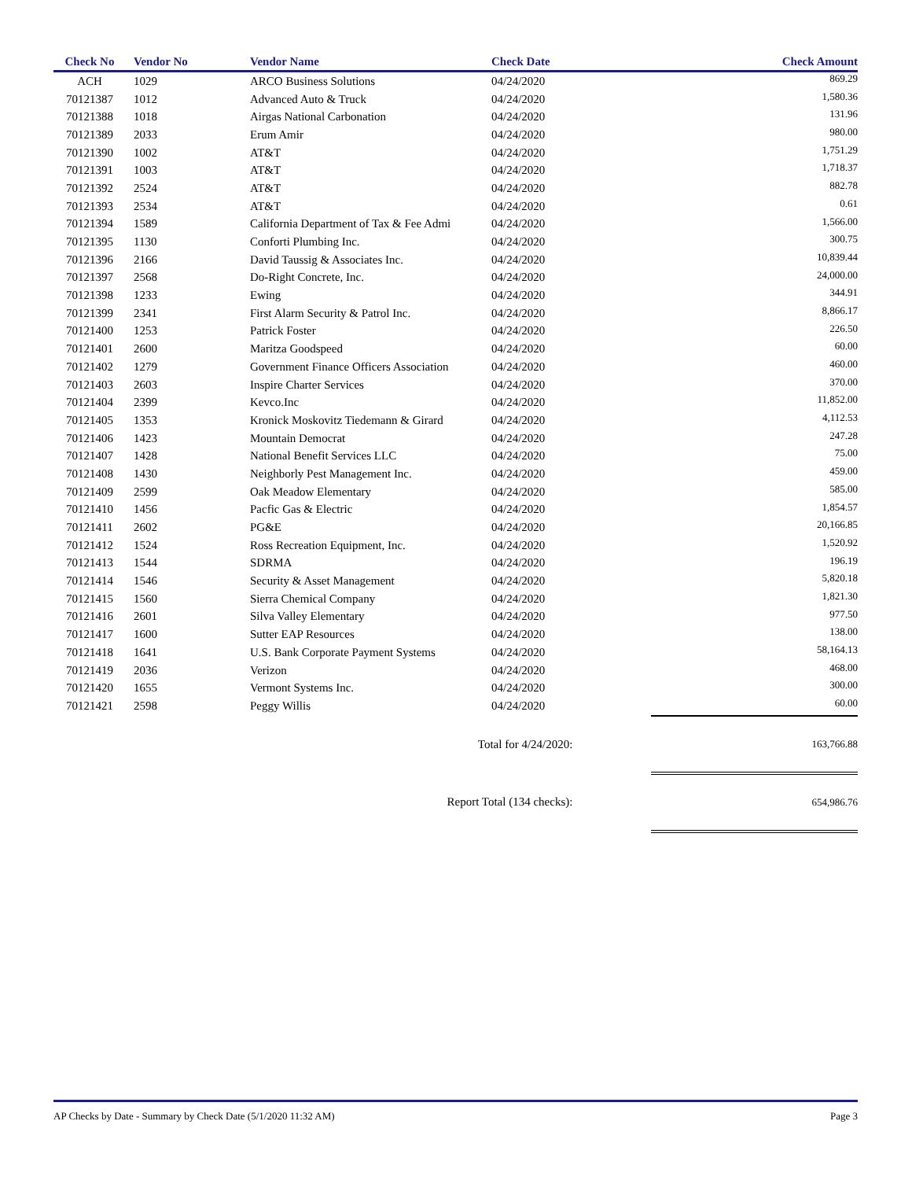| Check No | Vendor No | Vendor Name | Check Date | Check Amount |
| --- | --- | --- | --- | --- |
| ACH | 1029 | ARCO Business Solutions | 04/24/2020 | 869.29 |
| 70121387 | 1012 | Advanced Auto & Truck | 04/24/2020 | 1,580.36 |
| 70121388 | 1018 | Airgas National Carbonation | 04/24/2020 | 131.96 |
| 70121389 | 2033 | Erum Amir | 04/24/2020 | 980.00 |
| 70121390 | 1002 | AT&T | 04/24/2020 | 1,751.29 |
| 70121391 | 1003 | AT&T | 04/24/2020 | 1,718.37 |
| 70121392 | 2524 | AT&T | 04/24/2020 | 882.78 |
| 70121393 | 2534 | AT&T | 04/24/2020 | 0.61 |
| 70121394 | 1589 | California Department of Tax & Fee Admi | 04/24/2020 | 1,566.00 |
| 70121395 | 1130 | Conforti Plumbing Inc. | 04/24/2020 | 300.75 |
| 70121396 | 2166 | David Taussig & Associates Inc. | 04/24/2020 | 10,839.44 |
| 70121397 | 2568 | Do-Right Concrete, Inc. | 04/24/2020 | 24,000.00 |
| 70121398 | 1233 | Ewing | 04/24/2020 | 344.91 |
| 70121399 | 2341 | First Alarm Security & Patrol Inc. | 04/24/2020 | 8,866.17 |
| 70121400 | 1253 | Patrick Foster | 04/24/2020 | 226.50 |
| 70121401 | 2600 | Maritza Goodspeed | 04/24/2020 | 60.00 |
| 70121402 | 1279 | Government Finance Officers Association | 04/24/2020 | 460.00 |
| 70121403 | 2603 | Inspire Charter Services | 04/24/2020 | 370.00 |
| 70121404 | 2399 | Kevco.Inc | 04/24/2020 | 11,852.00 |
| 70121405 | 1353 | Kronick Moskovitz Tiedemann & Girard | 04/24/2020 | 4,112.53 |
| 70121406 | 1423 | Mountain Democrat | 04/24/2020 | 247.28 |
| 70121407 | 1428 | National Benefit Services LLC | 04/24/2020 | 75.00 |
| 70121408 | 1430 | Neighborly Pest Management Inc. | 04/24/2020 | 459.00 |
| 70121409 | 2599 | Oak Meadow Elementary | 04/24/2020 | 585.00 |
| 70121410 | 1456 | Pacfic Gas & Electric | 04/24/2020 | 1,854.57 |
| 70121411 | 2602 | PG&E | 04/24/2020 | 20,166.85 |
| 70121412 | 1524 | Ross Recreation Equipment, Inc. | 04/24/2020 | 1,520.92 |
| 70121413 | 1544 | SDRMA | 04/24/2020 | 196.19 |
| 70121414 | 1546 | Security & Asset Management | 04/24/2020 | 5,820.18 |
| 70121415 | 1560 | Sierra Chemical Company | 04/24/2020 | 1,821.30 |
| 70121416 | 2601 | Silva Valley Elementary | 04/24/2020 | 977.50 |
| 70121417 | 1600 | Sutter EAP Resources | 04/24/2020 | 138.00 |
| 70121418 | 1641 | U.S. Bank Corporate Payment Systems | 04/24/2020 | 58,164.13 |
| 70121419 | 2036 | Verizon | 04/24/2020 | 468.00 |
| 70121420 | 1655 | Vermont Systems Inc. | 04/24/2020 | 300.00 |
| 70121421 | 2598 | Peggy Willis | 04/24/2020 | 60.00 |
| Total for 4/24/2020: | | | | 163,766.88 |
| Report Total (134 checks): | | | | 654,986.76 |
AP Checks by Date - Summary by Check Date (5/1/2020 11:32 AM) Page 3